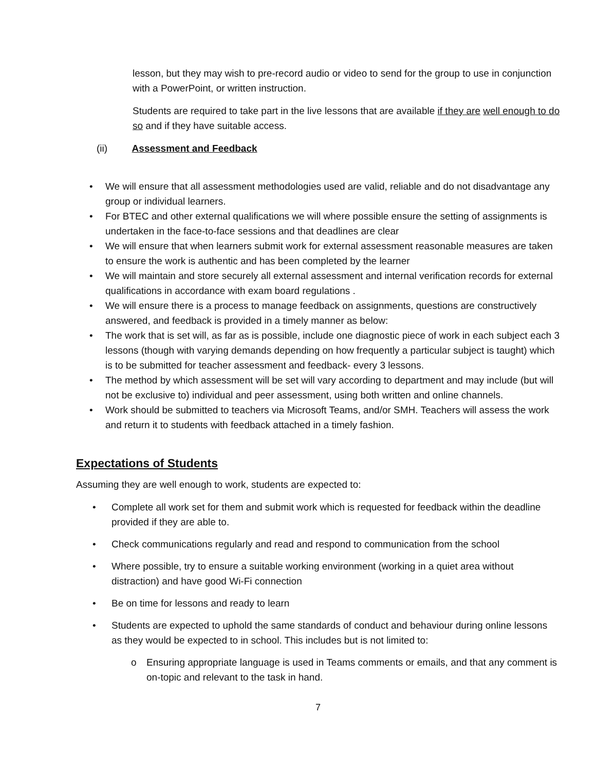lesson, but they may wish to pre-record audio or video to send for the group to use in conjunction with a PowerPoint, or written instruction.
Students are required to take part in the live lessons that are available if they are well enough to do so and if they have suitable access.
(ii) Assessment and Feedback
• We will ensure that all assessment methodologies used are valid, reliable and do not disadvantage any group or individual learners.
• For BTEC and other external qualifications we will where possible ensure the setting of assignments is undertaken in the face-to-face sessions and that deadlines are clear
• We will ensure that when learners submit work for external assessment reasonable measures are taken to ensure the work is authentic and has been completed by the learner
• We will maintain and store securely all external assessment and internal verification records for external qualifications in accordance with exam board regulations .
• We will ensure there is a process to manage feedback on assignments, questions are constructively answered, and feedback is provided in a timely manner as below:
• The work that is set will, as far as is possible, include one diagnostic piece of work in each subject each 3 lessons (though with varying demands depending on how frequently a particular subject is taught) which is to be submitted for teacher assessment and feedback- every 3 lessons.
• The method by which assessment will be set will vary according to department and may include (but will not be exclusive to) individual and peer assessment, using both written and online channels.
• Work should be submitted to teachers via Microsoft Teams, and/or SMH. Teachers will assess the work and return it to students with feedback attached in a timely fashion.
Expectations of Students
Assuming they are well enough to work, students are expected to:
• Complete all work set for them and submit work which is requested for feedback within the deadline provided if they are able to.
• Check communications regularly and read and respond to communication from the school
• Where possible, try to ensure a suitable working environment (working in a quiet area without distraction) and have good Wi-Fi connection
• Be on time for lessons and ready to learn
• Students are expected to uphold the same standards of conduct and behaviour during online lessons as they would be expected to in school. This includes but is not limited to:
o Ensuring appropriate language is used in Teams comments or emails, and that any comment is on-topic and relevant to the task in hand.
7